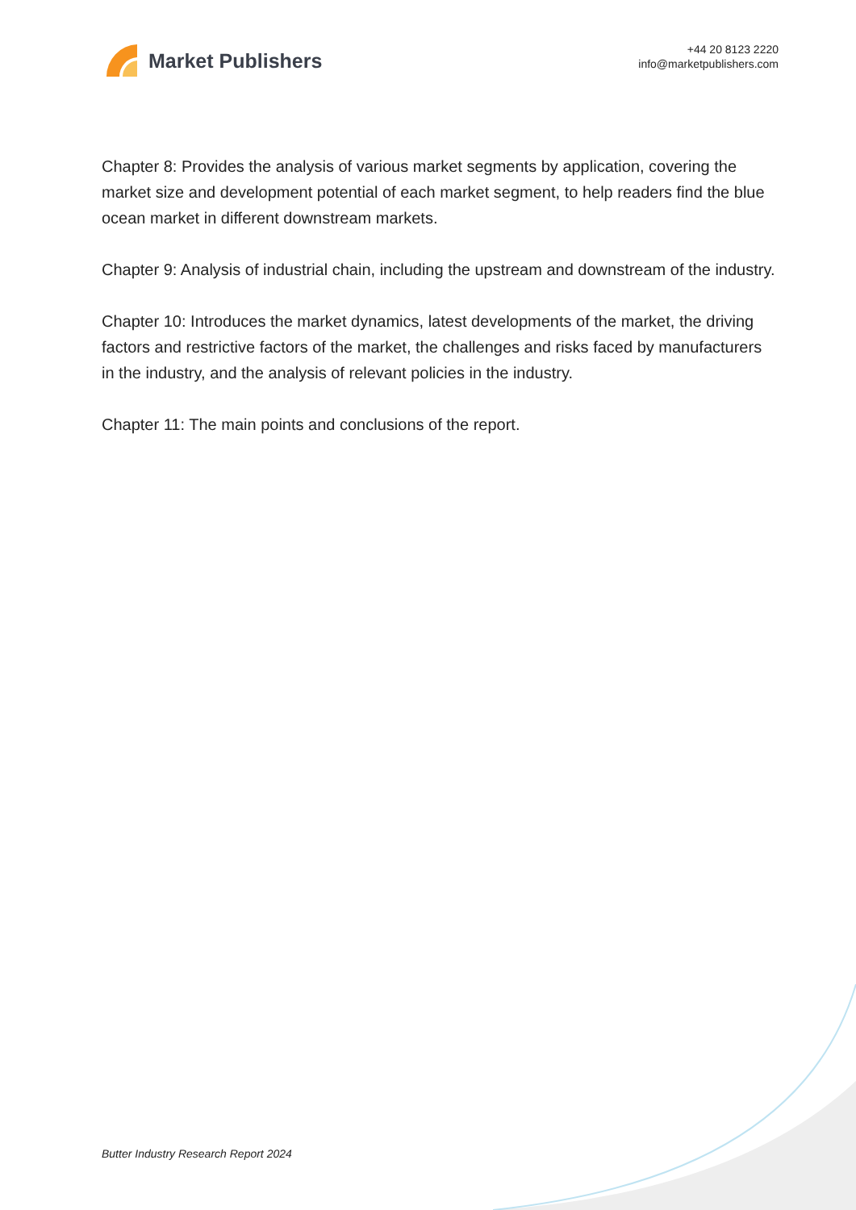Market Publishers
+44 20 8123 2220
info@marketpublishers.com
Chapter 8: Provides the analysis of various market segments by application, covering the market size and development potential of each market segment, to help readers find the blue ocean market in different downstream markets.
Chapter 9: Analysis of industrial chain, including the upstream and downstream of the industry.
Chapter 10: Introduces the market dynamics, latest developments of the market, the driving factors and restrictive factors of the market, the challenges and risks faced by manufacturers in the industry, and the analysis of relevant policies in the industry.
Chapter 11: The main points and conclusions of the report.
Butter Industry Research Report 2024